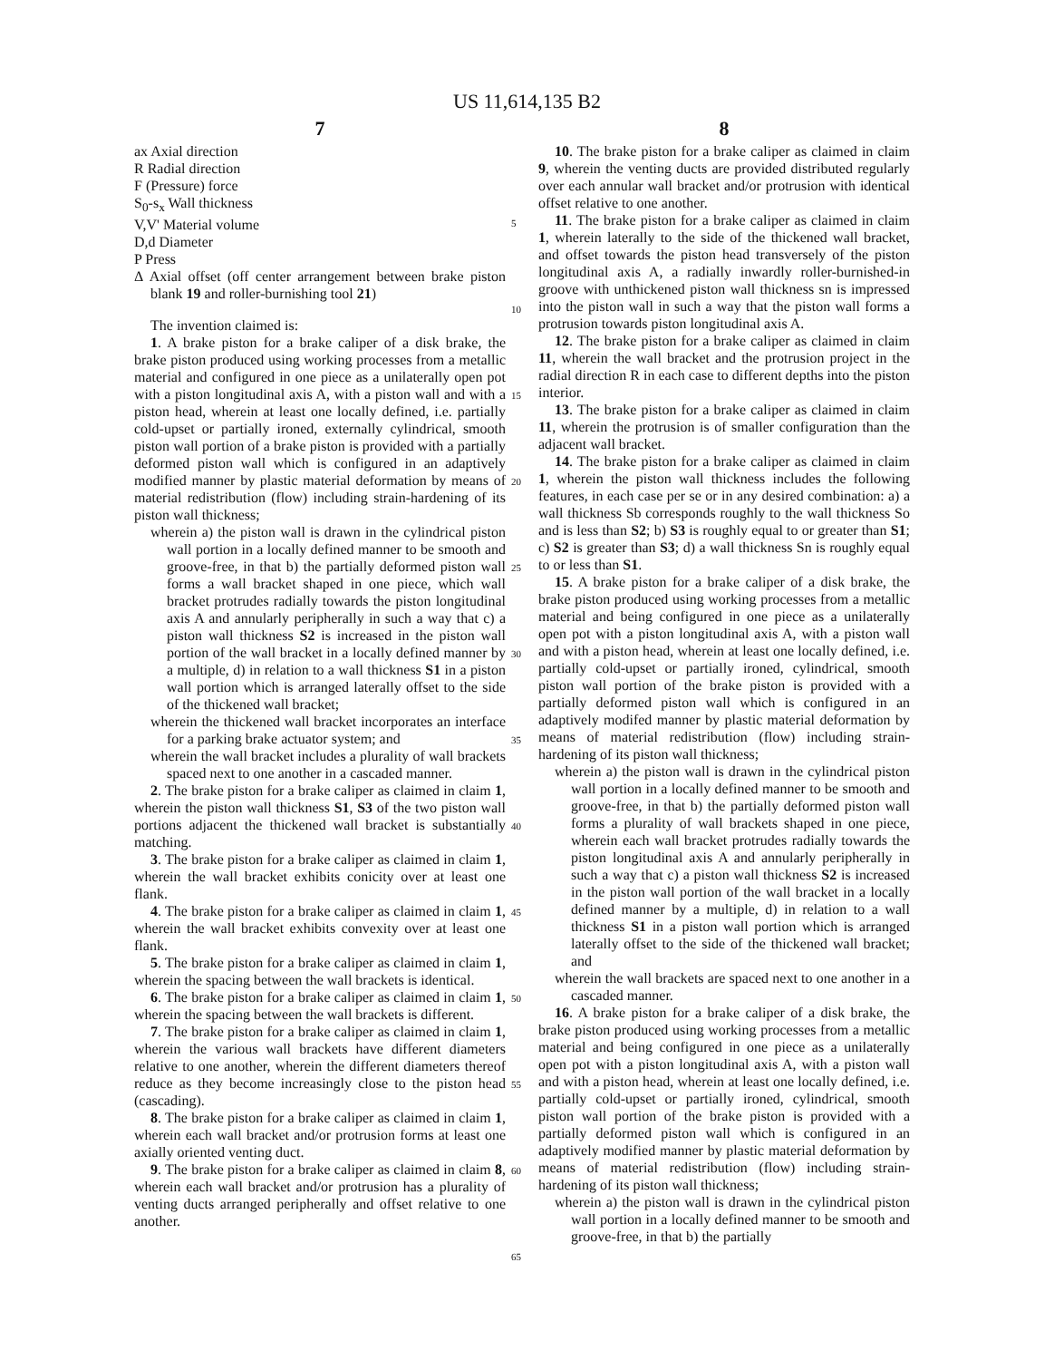US 11,614,135 B2
7
ax Axial direction
R Radial direction
F (Pressure) force
S<sub>0</sub>-s<sub>x</sub> Wall thickness
V,V' Material volume
D,d Diameter
P Press
Δ Axial offset (off center arrangement between brake piston blank 19 and roller-burnishing tool 21)
The invention claimed is:
1. A brake piston for a brake caliper of a disk brake, the brake piston produced using working processes from a metallic material and configured in one piece as a unilaterally open pot with a piston longitudinal axis A, with a piston wall and with a piston head, wherein at least one locally defined, i.e. partially cold-upset or partially ironed, externally cylindrical, smooth piston wall portion of a brake piston is provided with a partially deformed piston wall which is configured in an adaptively modified manner by plastic material deformation by means of material redistribution (flow) including strain-hardening of its piston wall thickness;
wherein a) the piston wall is drawn in the cylindrical piston wall portion in a locally defined manner to be smooth and groove-free, in that b) the partially deformed piston wall forms a wall bracket shaped in one piece, which wall bracket protrudes radially towards the piston longitudinal axis A and annularly peripherally in such a way that c) a piston wall thickness S2 is increased in the piston wall portion of the wall bracket in a locally defined manner by a multiple, d) in relation to a wall thickness S1 in a piston wall portion which is arranged laterally offset to the side of the thickened wall bracket;
wherein the thickened wall bracket incorporates an interface for a parking brake actuator system; and
wherein the wall bracket includes a plurality of wall brackets spaced next to one another in a cascaded manner.
2. The brake piston for a brake caliper as claimed in claim 1, wherein the piston wall thickness S1, S3 of the two piston wall portions adjacent the thickened wall bracket is substantially matching.
3. The brake piston for a brake caliper as claimed in claim 1, wherein the wall bracket exhibits conicity over at least one flank.
4. The brake piston for a brake caliper as claimed in claim 1, wherein the wall bracket exhibits convexity over at least one flank.
5. The brake piston for a brake caliper as claimed in claim 1, wherein the spacing between the wall brackets is identical.
6. The brake piston for a brake caliper as claimed in claim 1, wherein the spacing between the wall brackets is different.
7. The brake piston for a brake caliper as claimed in claim 1, wherein the various wall brackets have different diameters relative to one another, wherein the different diameters thereof reduce as they become increasingly close to the piston head (cascading).
8. The brake piston for a brake caliper as claimed in claim 1, wherein each wall bracket and/or protrusion forms at least one axially oriented venting duct.
9. The brake piston for a brake caliper as claimed in claim 8, wherein each wall bracket and/or protrusion has a plurality of venting ducts arranged peripherally and offset relative to one another.
8
10. The brake piston for a brake caliper as claimed in claim 9, wherein the venting ducts are provided distributed regularly over each annular wall bracket and/or protrusion with identical offset relative to one another.
11. The brake piston for a brake caliper as claimed in claim 1, wherein laterally to the side of the thickened wall bracket, and offset towards the piston head transversely of the piston longitudinal axis A, a radially inwardly roller-burnished-in groove with unthickened piston wall thickness sn is impressed into the piston wall in such a way that the piston wall forms a protrusion towards piston longitudinal axis A.
12. The brake piston for a brake caliper as claimed in claim 11, wherein the wall bracket and the protrusion project in the radial direction R in each case to different depths into the piston interior.
13. The brake piston for a brake caliper as claimed in claim 11, wherein the protrusion is of smaller configuration than the adjacent wall bracket.
14. The brake piston for a brake caliper as claimed in claim 1, wherein the piston wall thickness includes the following features, in each case per se or in any desired combination: a) a wall thickness Sb corresponds roughly to the wall thickness So and is less than S2; b) S3 is roughly equal to or greater than S1; c) S2 is greater than S3; d) a wall thickness Sn is roughly equal to or less than S1.
15. A brake piston for a brake caliper of a disk brake, the brake piston produced using working processes from a metallic material and being configured in one piece as a unilaterally open pot with a piston longitudinal axis A, with a piston wall and with a piston head, wherein at least one locally defined, i.e. partially cold-upset or partially ironed, cylindrical, smooth piston wall portion of the brake piston is provided with a partially deformed piston wall which is configured in an adaptively modifed manner by plastic material deformation by means of material redistribution (flow) including strain-hardening of its piston wall thickness;
wherein a) the piston wall is drawn in the cylindrical piston wall portion in a locally defined manner to be smooth and groove-free, in that b) the partially deformed piston wall forms a plurality of wall brackets shaped in one piece, wherein each wall bracket protrudes radially towards the piston longitudinal axis A and annularly peripherally in such a way that c) a piston wall thickness S2 is increased in the piston wall portion of the wall bracket in a locally defined manner by a multiple, d) in relation to a wall thickness S1 in a piston wall portion which is arranged laterally offset to the side of the thickened wall bracket; and
wherein the wall brackets are spaced next to one another in a cascaded manner.
16. A brake piston for a brake caliper of a disk brake, the brake piston produced using working processes from a metallic material and being configured in one piece as a unilaterally open pot with a piston longitudinal axis A, with a piston wall and with a piston head, wherein at least one locally defined, i.e. partially cold-upset or partially ironed, cylindrical, smooth piston wall portion of the brake piston is provided with a partially deformed piston wall which is configured in an adaptively modified manner by plastic material deformation by means of material redistribution (flow) including strain-hardening of its piston wall thickness;
wherein a) the piston wall is drawn in the cylindrical piston wall portion in a locally defined manner to be smooth and groove-free, in that b) the partially
5
10
15
20
25
30
35
40
45
50
55
60
65